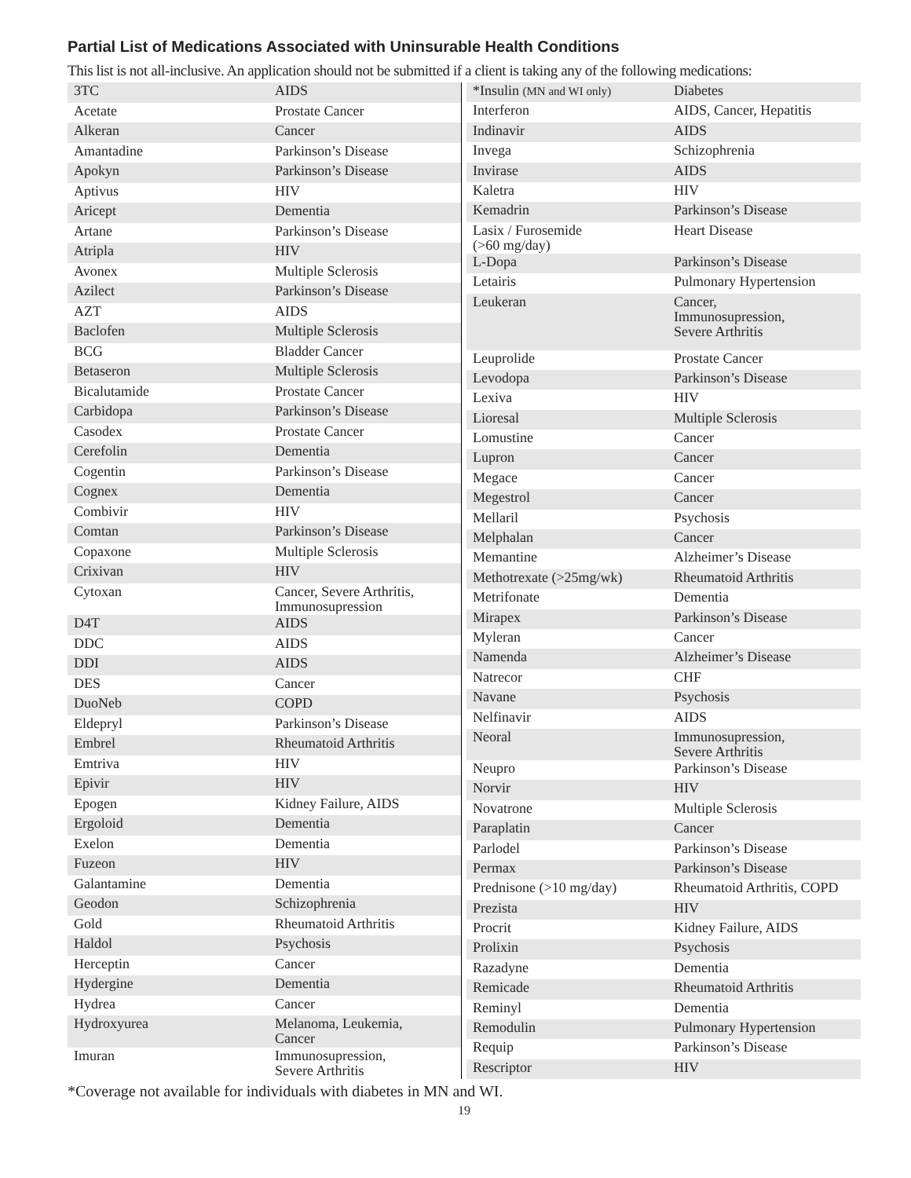Partial List of Medications Associated with Uninsurable Health Conditions
This list is not all-inclusive. An application should not be submitted if a client is taking any of the following medications:
| 3TC | AIDS |
| Acetate | Prostate Cancer |
| Alkeran | Cancer |
| Amantadine | Parkinson’s Disease |
| Apokyn | Parkinson’s Disease |
| Aptivus | HIV |
| Aricept | Dementia |
| Artane | Parkinson’s Disease |
| Atripla | HIV |
| Avonex | Multiple Sclerosis |
| Azilect | Parkinson’s Disease |
| AZT | AIDS |
| Baclofen | Multiple Sclerosis |
| BCG | Bladder Cancer |
| Betaseron | Multiple Sclerosis |
| Bicalutamide | Prostate Cancer |
| Carbidopa | Parkinson’s Disease |
| Casodex | Prostate Cancer |
| Cerefolin | Dementia |
| Cogentin | Parkinson’s Disease |
| Cognex | Dementia |
| Combivir | HIV |
| Comtan | Parkinson’s Disease |
| Copaxone | Multiple Sclerosis |
| Crixivan | HIV |
| Cytoxan | Cancer, Severe Arthritis, Immunosupression |
| D4T | AIDS |
| DDC | AIDS |
| DDI | AIDS |
| DES | Cancer |
| DuoNeb | COPD |
| Eldepryl | Parkinson’s Disease |
| Embrel | Rheumatoid Arthritis |
| Emtriva | HIV |
| Epivir | HIV |
| Epogen | Kidney Failure, AIDS |
| Ergoloid | Dementia |
| Exelon | Dementia |
| Fuzeon | HIV |
| Galantamine | Dementia |
| Geodon | Schizophrenia |
| Gold | Rheumatoid Arthritis |
| Haldol | Psychosis |
| Herceptin | Cancer |
| Hydergine | Dementia |
| Hydrea | Cancer |
| Hydroxyurea | Melanoma, Leukemia, Cancer |
| Imuran | Immunosupression, Severe Arthritis |
| *Insulin (MN and WI only) | Diabetes |
| Interferon | AIDS, Cancer, Hepatitis |
| Indinavir | AIDS |
| Invega | Schizophrenia |
| Invirase | AIDS |
| Kaletra | HIV |
| Kemadrin | Parkinson’s Disease |
| Lasix / Furosemide (>60 mg/day) | Heart Disease |
| L-Dopa | Parkinson’s Disease |
| Letairis | Pulmonary Hypertension |
| Leukeran | Cancer, Immunosupression, Severe Arthritis |
| Leuprolide | Prostate Cancer |
| Levodopa | Parkinson’s Disease |
| Lexiva | HIV |
| Lioresal | Multiple Sclerosis |
| Lomustine | Cancer |
| Lupron | Cancer |
| Megace | Cancer |
| Megestrol | Cancer |
| Mellaril | Psychosis |
| Melphalan | Cancer |
| Memantine | Alzheimer’s Disease |
| Methotrexate (>25mg/wk) | Rheumatoid Arthritis |
| Metrifonate | Dementia |
| Mirapex | Parkinson’s Disease |
| Myleran | Cancer |
| Namenda | Alzheimer’s Disease |
| Natrecor | CHF |
| Navane | Psychosis |
| Nelfinavir | AIDS |
| Neoral | Immunosupression, Severe Arthritis |
| Neupro | Parkinson’s Disease |
| Norvir | HIV |
| Novatrone | Multiple Sclerosis |
| Paraplatin | Cancer |
| Parlodel | Parkinson’s Disease |
| Permax | Parkinson’s Disease |
| Prednisone (>10 mg/day) | Rheumatoid Arthritis, COPD |
| Prezista | HIV |
| Procrit | Kidney Failure, AIDS |
| Prolixin | Psychosis |
| Razadyne | Dementia |
| Remicade | Rheumatoid Arthritis |
| Reminyl | Dementia |
| Remodulin | Pulmonary Hypertension |
| Requip | Parkinson’s Disease |
| Rescriptor | HIV |
*Coverage not available for individuals with diabetes in MN and WI.
19